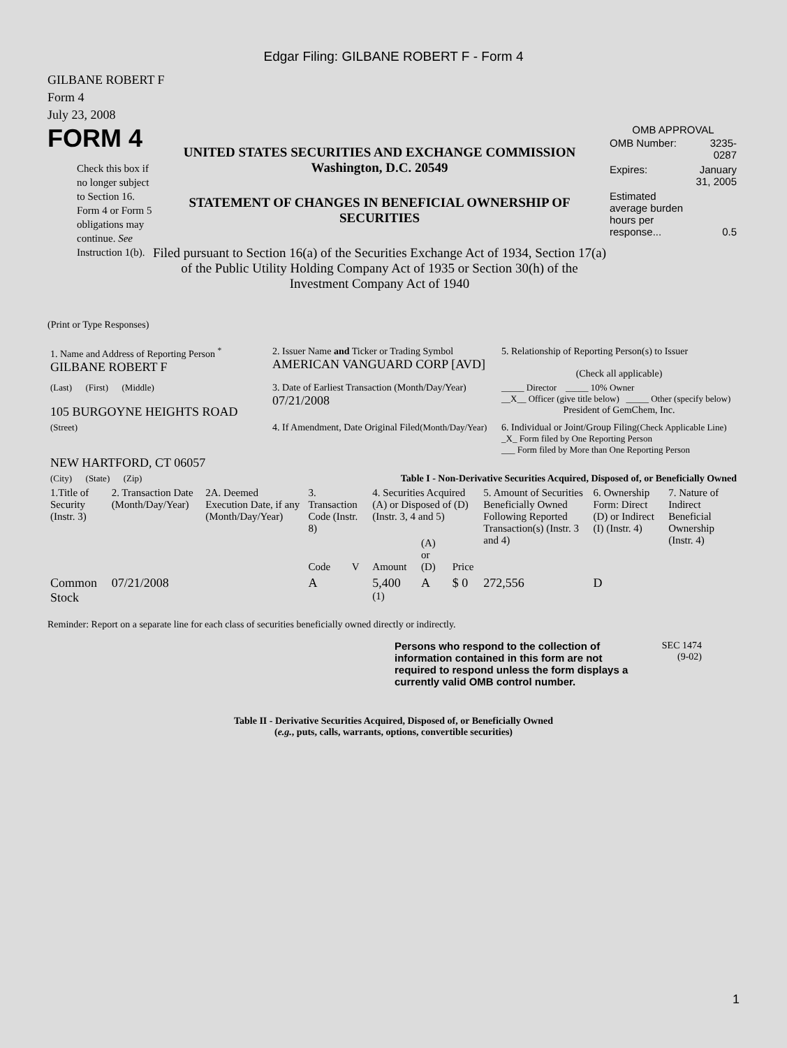Edgar Filing: GILBANE ROBERT F - Form 4
GILBANE ROBERT F
Form 4
July 23, 2008
FORM 4
Check this box if no longer subject to Section 16. Form 4 or Form 5 obligations may continue. See Instruction 1(b).
UNITED STATES SECURITIES AND EXCHANGE COMMISSION
Washington, D.C. 20549
STATEMENT OF CHANGES IN BENEFICIAL OWNERSHIP OF SECURITIES
Filed pursuant to Section 16(a) of the Securities Exchange Act of 1934, Section 17(a) of the Public Utility Holding Company Act of 1935 or Section 30(h) of the Investment Company Act of 1940
OMB APPROVAL
| OMB Number: | 3235-0287 |
| Expires: | January 31, 2005 |
| Estimated average burden hours per response... | 0.5 |
(Print or Type Responses)
| 1. Name and Address of Reporting Person <sup>*</sup> GILBANE ROBERT F | 2. Issuer Name and Ticker or Trading Symbol AMERICAN VANGUARD CORP [AVD] | 5. Relationship of Reporting Person(s) to Issuer (Check all applicable) |
| (Last) (First) (Middle) 105 BURGOYNE HEIGHTS ROAD | 3. Date of Earliest Transaction (Month/Day/Year) 07/21/2008 | _____ Director _____ 10% Owner __X__ Officer (give title below) _____ Other (specify below) President of GemChem, Inc. |
| (Street) NEW HARTFORD, CT 06057 | 4. If Amendment, Date Original Filed (Month/Day/Year) | 6. Individual or Joint/Group Filing (Check Applicable Line) _X_ Form filed by One Reporting Person ___ Form filed by More than One Reporting Person |
| (City) (State) (Zip) | Table I - Non-Derivative Securities Acquired, Disposed of, or Beneficially Owned | |
| 1.Title of Security (Instr. 3) | 2. Transaction Date (Month/Day/Year) | 2A. Deemed Execution Date, if any (Month/Day/Year) | 3. Transaction Code (Instr. 8) | | 4. Securities Acquired (A) or Disposed of (D) (Instr. 3, 4 and 5) | | | 5. Amount of Securities Beneficially Owned Following Reported Transaction(s) (Instr. 3 and 4) | 6. Ownership Form: Direct (D) or Indirect (I) (Instr. 4) | 7. Nature of Indirect Beneficial Ownership (Instr. 4) |
| --- | --- | --- | --- | --- | --- | --- | --- | --- | --- | --- |
| | | | Code | V | Amount | (A) or (D) | Price | | | |
| Common Stock | 07/21/2008 | | A | | 5,400 <sup>(1)</sup> | A | $ 0 | 272,556 | D | |
Reminder: Report on a separate line for each class of securities beneficially owned directly or indirectly.
Persons who respond to the collection of information contained in this form are not required to respond unless the form displays a currently valid OMB control number.
SEC 1474
(9-02)
Table II - Derivative Securities Acquired, Disposed of, or Beneficially Owned
(e.g., puts, calls, warrants, options, convertible securities)
1